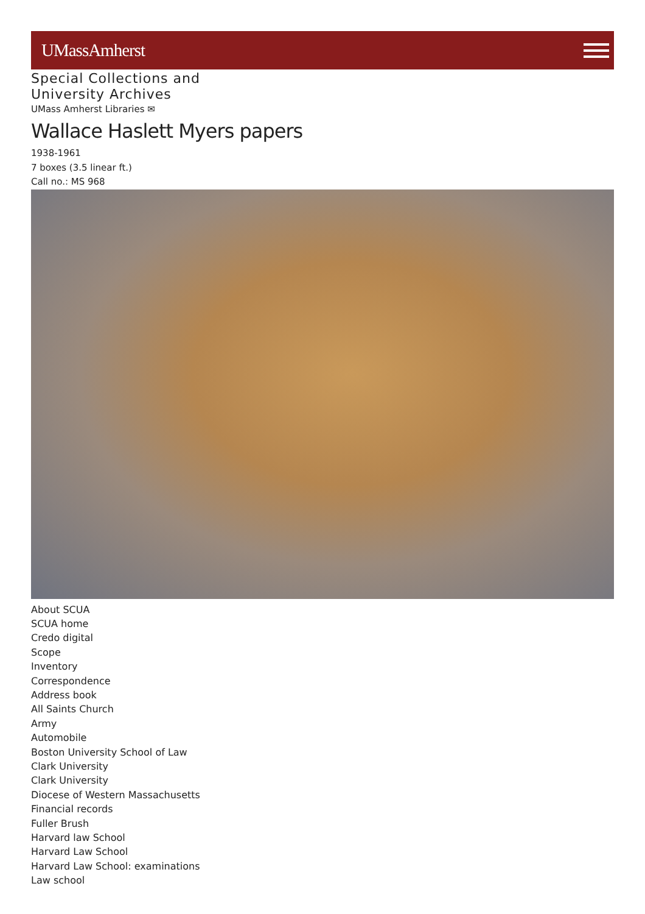UMassAmherst
Special Collections and
University Archives
UMass Amherst Libraries ✉
Wallace Haslett Myers papers
1938-1961
7 boxes (3.5 linear ft.)
Call no.: MS 968
About SCUA
SCUA home
Credo digital
Scope
Inventory
Correspondence
Address book
All Saints Church
Army
Automobile
Boston University School of Law
Clark University
Clark University
Diocese of Western Massachusetts
Financial records
Fuller Brush
Harvard law School
Harvard Law School
Harvard Law School: examinations
Law school